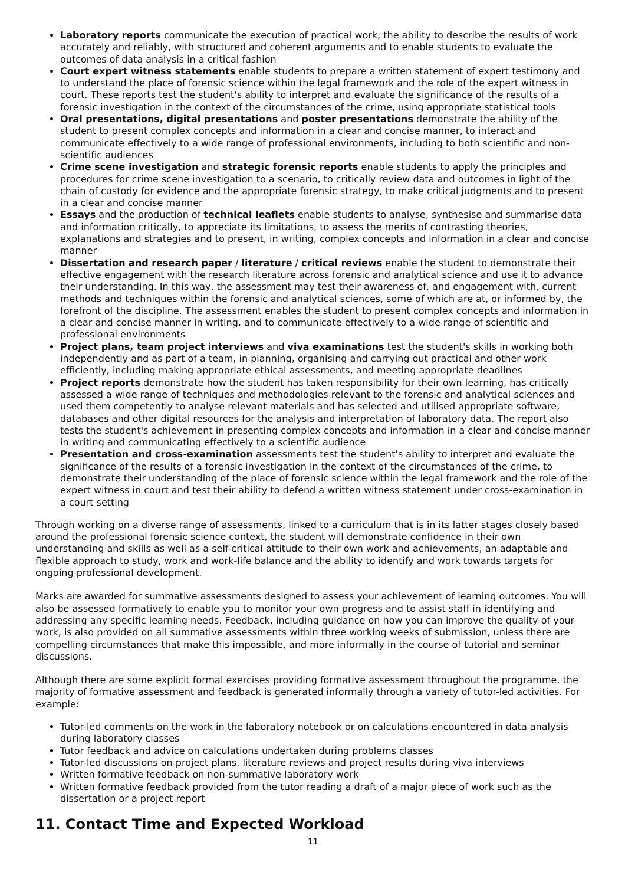Laboratory reports communicate the execution of practical work, the ability to describe the results of work accurately and reliably, with structured and coherent arguments and to enable students to evaluate the outcomes of data analysis in a critical fashion
Court expert witness statements enable students to prepare a written statement of expert testimony and to understand the place of forensic science within the legal framework and the role of the expert witness in court. These reports test the student's ability to interpret and evaluate the significance of the results of a forensic investigation in the context of the circumstances of the crime, using appropriate statistical tools
Oral presentations, digital presentations and poster presentations demonstrate the ability of the student to present complex concepts and information in a clear and concise manner, to interact and communicate effectively to a wide range of professional environments, including to both scientific and non-scientific audiences
Crime scene investigation and strategic forensic reports enable students to apply the principles and procedures for crime scene investigation to a scenario, to critically review data and outcomes in light of the chain of custody for evidence and the appropriate forensic strategy, to make critical judgments and to present in a clear and concise manner
Essays and the production of technical leaflets enable students to analyse, synthesise and summarise data and information critically, to appreciate its limitations, to assess the merits of contrasting theories, explanations and strategies and to present, in writing, complex concepts and information in a clear and concise manner
Dissertation and research paper / literature / critical reviews enable the student to demonstrate their effective engagement with the research literature across forensic and analytical science and use it to advance their understanding. In this way, the assessment may test their awareness of, and engagement with, current methods and techniques within the forensic and analytical sciences, some of which are at, or informed by, the forefront of the discipline. The assessment enables the student to present complex concepts and information in a clear and concise manner in writing, and to communicate effectively to a wide range of scientific and professional environments
Project plans, team project interviews and viva examinations test the student's skills in working both independently and as part of a team, in planning, organising and carrying out practical and other work efficiently, including making appropriate ethical assessments, and meeting appropriate deadlines
Project reports demonstrate how the student has taken responsibility for their own learning, has critically assessed a wide range of techniques and methodologies relevant to the forensic and analytical sciences and used them competently to analyse relevant materials and has selected and utilised appropriate software, databases and other digital resources for the analysis and interpretation of laboratory data. The report also tests the student's achievement in presenting complex concepts and information in a clear and concise manner in writing and communicating effectively to a scientific audience
Presentation and cross-examination assessments test the student's ability to interpret and evaluate the significance of the results of a forensic investigation in the context of the circumstances of the crime, to demonstrate their understanding of the place of forensic science within the legal framework and the role of the expert witness in court and test their ability to defend a written witness statement under cross-examination in a court setting
Through working on a diverse range of assessments, linked to a curriculum that is in its latter stages closely based around the professional forensic science context, the student will demonstrate confidence in their own understanding and skills as well as a self-critical attitude to their own work and achievements, an adaptable and flexible approach to study, work and work-life balance and the ability to identify and work towards targets for ongoing professional development.
Marks are awarded for summative assessments designed to assess your achievement of learning outcomes. You will also be assessed formatively to enable you to monitor your own progress and to assist staff in identifying and addressing any specific learning needs. Feedback, including guidance on how you can improve the quality of your work, is also provided on all summative assessments within three working weeks of submission, unless there are compelling circumstances that make this impossible, and more informally in the course of tutorial and seminar discussions.
Although there are some explicit formal exercises providing formative assessment throughout the programme, the majority of formative assessment and feedback is generated informally through a variety of tutor-led activities. For example:
Tutor-led comments on the work in the laboratory notebook or on calculations encountered in data analysis during laboratory classes
Tutor feedback and advice on calculations undertaken during problems classes
Tutor-led discussions on project plans, literature reviews and project results during viva interviews
Written formative feedback on non-summative laboratory work
Written formative feedback provided from the tutor reading a draft of a major piece of work such as the dissertation or a project report
11. Contact Time and Expected Workload
11